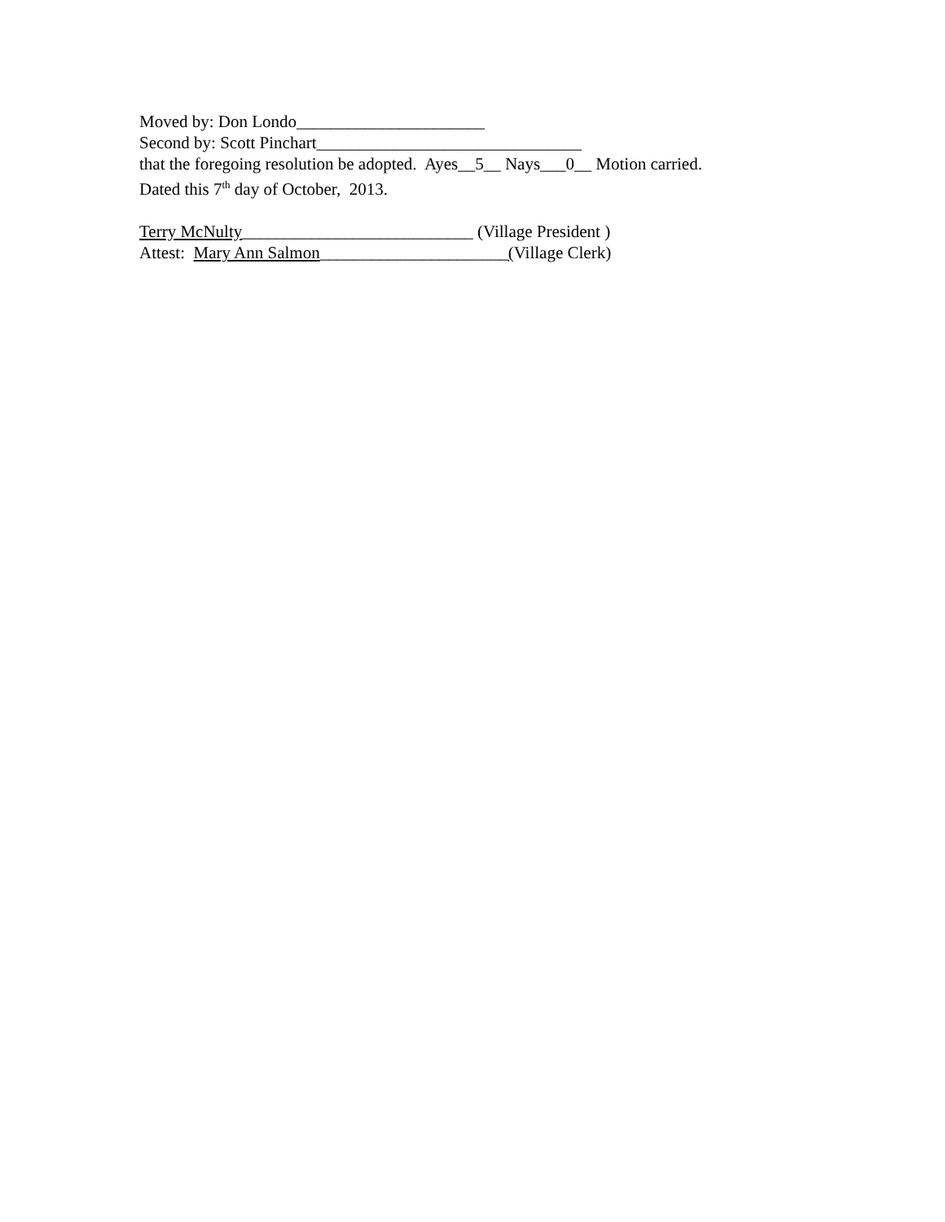Moved by: Don Londo______________________ Second by: Scott Pinchart_______________________________ that the foregoing resolution be adopted. Ayes__5__ Nays___0__ Motion carried. Dated this 7<sup>th</sup> day of October, 2013. Terry McNulty___________________________ (Village President ) Attest: Mary Ann Salmon______________________(Village Clerk)